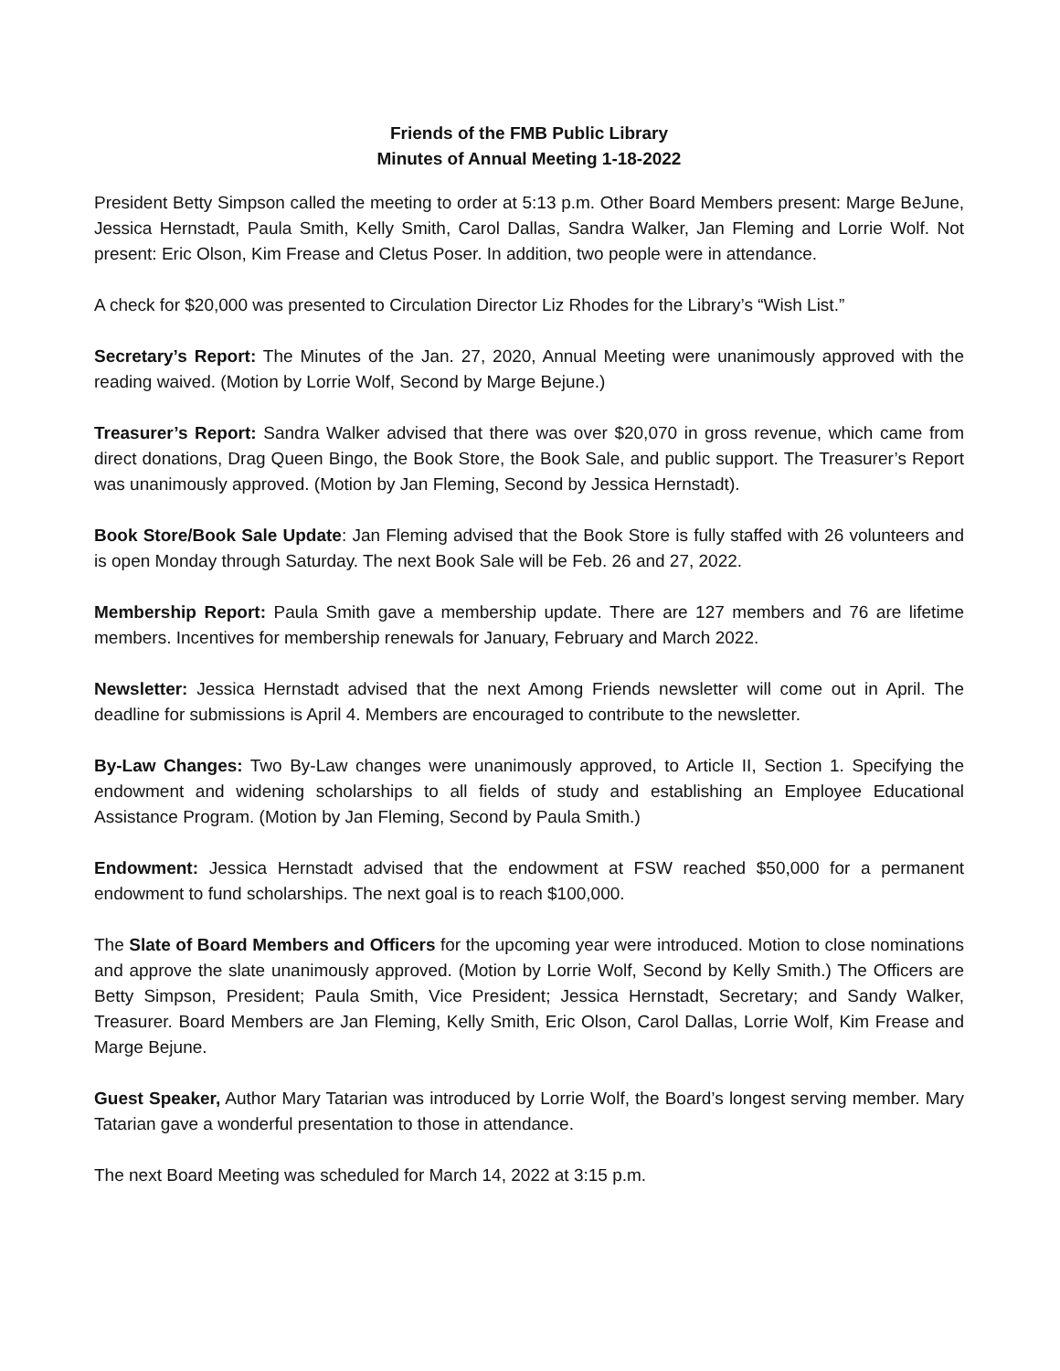Friends of the FMB Public Library
Minutes of Annual Meeting 1-18-2022
President Betty Simpson called the meeting to order at 5:13 p.m. Other Board Members present: Marge BeJune, Jessica Hernstadt, Paula Smith, Kelly Smith, Carol Dallas, Sandra Walker, Jan Fleming and Lorrie Wolf. Not present: Eric Olson, Kim Frease and Cletus Poser. In addition, two people were in attendance.
A check for $20,000 was presented to Circulation Director Liz Rhodes for the Library’s “Wish List.”
Secretary’s Report: The Minutes of the Jan. 27, 2020, Annual Meeting were unanimously approved with the reading waived. (Motion by Lorrie Wolf, Second by Marge Bejune.)
Treasurer’s Report: Sandra Walker advised that there was over $20,070 in gross revenue, which came from direct donations, Drag Queen Bingo, the Book Store, the Book Sale, and public support. The Treasurer’s Report was unanimously approved. (Motion by Jan Fleming, Second by Jessica Hernstadt).
Book Store/Book Sale Update: Jan Fleming advised that the Book Store is fully staffed with 26 volunteers and is open Monday through Saturday. The next Book Sale will be Feb. 26 and 27, 2022.
Membership Report: Paula Smith gave a membership update. There are 127 members and 76 are lifetime members. Incentives for membership renewals for January, February and March 2022.
Newsletter: Jessica Hernstadt advised that the next Among Friends newsletter will come out in April. The deadline for submissions is April 4. Members are encouraged to contribute to the newsletter.
By-Law Changes: Two By-Law changes were unanimously approved, to Article II, Section 1. Specifying the endowment and widening scholarships to all fields of study and establishing an Employee Educational Assistance Program. (Motion by Jan Fleming, Second by Paula Smith.)
Endowment: Jessica Hernstadt advised that the endowment at FSW reached $50,000 for a permanent endowment to fund scholarships. The next goal is to reach $100,000.
The Slate of Board Members and Officers for the upcoming year were introduced. Motion to close nominations and approve the slate unanimously approved. (Motion by Lorrie Wolf, Second by Kelly Smith.) The Officers are Betty Simpson, President; Paula Smith, Vice President; Jessica Hernstadt, Secretary; and Sandy Walker, Treasurer. Board Members are Jan Fleming, Kelly Smith, Eric Olson, Carol Dallas, Lorrie Wolf, Kim Frease and Marge Bejune.
Guest Speaker, Author Mary Tatarian was introduced by Lorrie Wolf, the Board’s longest serving member. Mary Tatarian gave a wonderful presentation to those in attendance.
The next Board Meeting was scheduled for March 14, 2022 at 3:15 p.m.